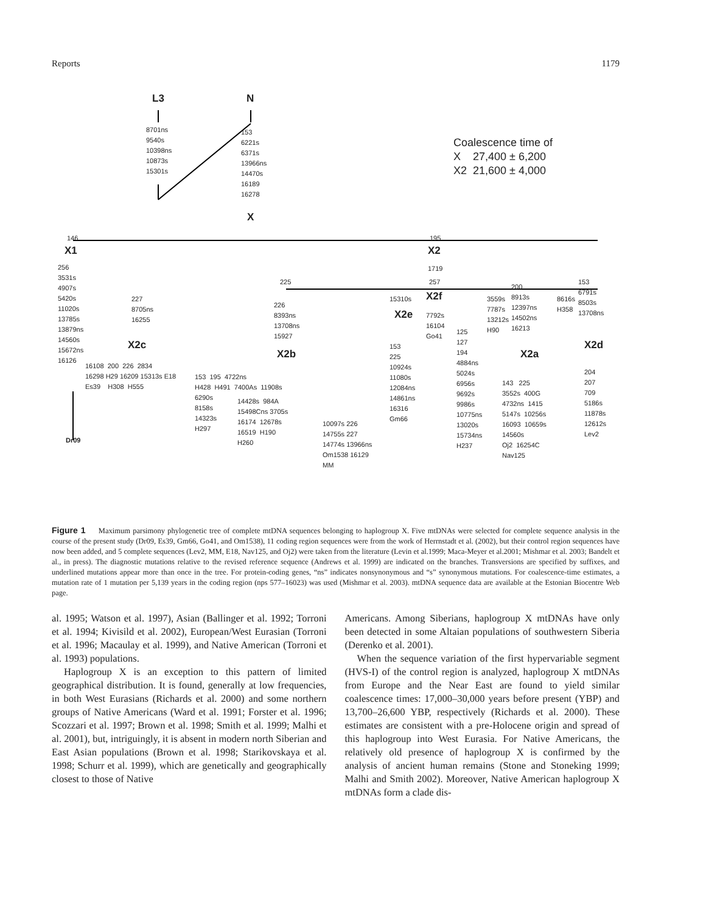Reports 1179
L3 N
8701ns 9540s 10398ns 10873s 15301s 153 6221s 6371s 13966ns 14470s 16189 16278
X
Coalescence time of X 27,400 ± 6,200 X2 21,600 ± 4,000
146
X1
256 3531s 4907s 5420s 11020s 13785s 13879ns 14560s 15672ns 16126
Dr09
195
X2
1719
227 8705ns 16255
X2c
16108 200 226 2834 16298 H29 16209 15313s E18 Es39 H308 H555
225
226 8393ns 13708ns 15927
X2b
153 195 4722ns H428 H491 7400As 11908s
6290s 8158s 14323s H297 14428s 984A 15498Cns 3705s 16174 12678s 16519 H190 H260
10097s 226 14755s 227 14774s 13966ns Om1538 16129 MM
15310s
X2e
153 225 10924s 11080s 12084ns 14861ns 16316 Gm66
257
X2f
7792s 16104 Go41
125 127 194 4884ns 5024s 6956s 9692s 9986s 10775ns 13020s 15734ns H237
3559s 7787s 13212s H90
200 8913s 12397ns 14502ns 16213
X2a
143 225 3552s 400G 4732ns 1415 5147s 10256s 16093 10659s 14560s Oj2 16254C Nav125
8616s H358
153 6791s 8503s 13708ns
X2d
204 207 709 5186s 11878s 12612s Lev2
Figure 1 Maximum parsimony phylogenetic tree of complete mtDNA sequences belonging to haplogroup X. Five mtDNAs were selected for complete sequence analysis in the course of the present study (Dr09, Es39, Gm66, Go41, and Om1538), 11 coding region sequences were from the work of Herrnstadt et al. (2002), but their control region sequences have now been added, and 5 complete sequences (Lev2, MM, E18, Nav125, and Oj2) were taken from the literature (Levin et al.1999; Maca-Meyer et al.2001; Mishmar et al. 2003; Bandelt et al., in press). The diagnostic mutations relative to the revised reference sequence (Andrews et al. 1999) are indicated on the branches. Transversions are specified by suffixes, and underlined mutations appear more than once in the tree. For protein-coding genes, “ns” indicates nonsynonymous and “s” synonymous mutations. For coalescence-time estimates, a mutation rate of 1 mutation per 5,139 years in the coding region (nps 577–16023) was used (Mishmar et al. 2003). mtDNA sequence data are available at the Estonian Biocentre Web page.
al. 1995; Watson et al. 1997), Asian (Ballinger et al. 1992; Torroni et al. 1994; Kivisild et al. 2002), European/West Eurasian (Torroni et al. 1996; Macaulay et al. 1999), and Native American (Torroni et al. 1993) populations.
Haplogroup X is an exception to this pattern of limited geographical distribution. It is found, generally at low frequencies, in both West Eurasians (Richards et al. 2000) and some northern groups of Native Americans (Ward et al. 1991; Forster et al. 1996; Scozzari et al. 1997; Brown et al. 1998; Smith et al. 1999; Malhi et al. 2001), but, intriguingly, it is absent in modern north Siberian and East Asian populations (Brown et al. 1998; Starikovskaya et al. 1998; Schurr et al. 1999), which are genetically and geographically closest to those of Native
Americans. Among Siberians, haplogroup X mtDNAs have only been detected in some Altaian populations of southwestern Siberia (Derenko et al. 2001).
When the sequence variation of the first hypervariable segment (HVS-I) of the control region is analyzed, haplogroup X mtDNAs from Europe and the Near East are found to yield similar coalescence times: 17,000–30,000 years before present (YBP) and 13,700–26,600 YBP, respectively (Richards et al. 2000). These estimates are consistent with a pre-Holocene origin and spread of this haplogroup into West Eurasia. For Native Americans, the relatively old presence of haplogroup X is confirmed by the analysis of ancient human remains (Stone and Stoneking 1999; Malhi and Smith 2002). Moreover, Native American haplogroup X mtDNAs form a clade dis-